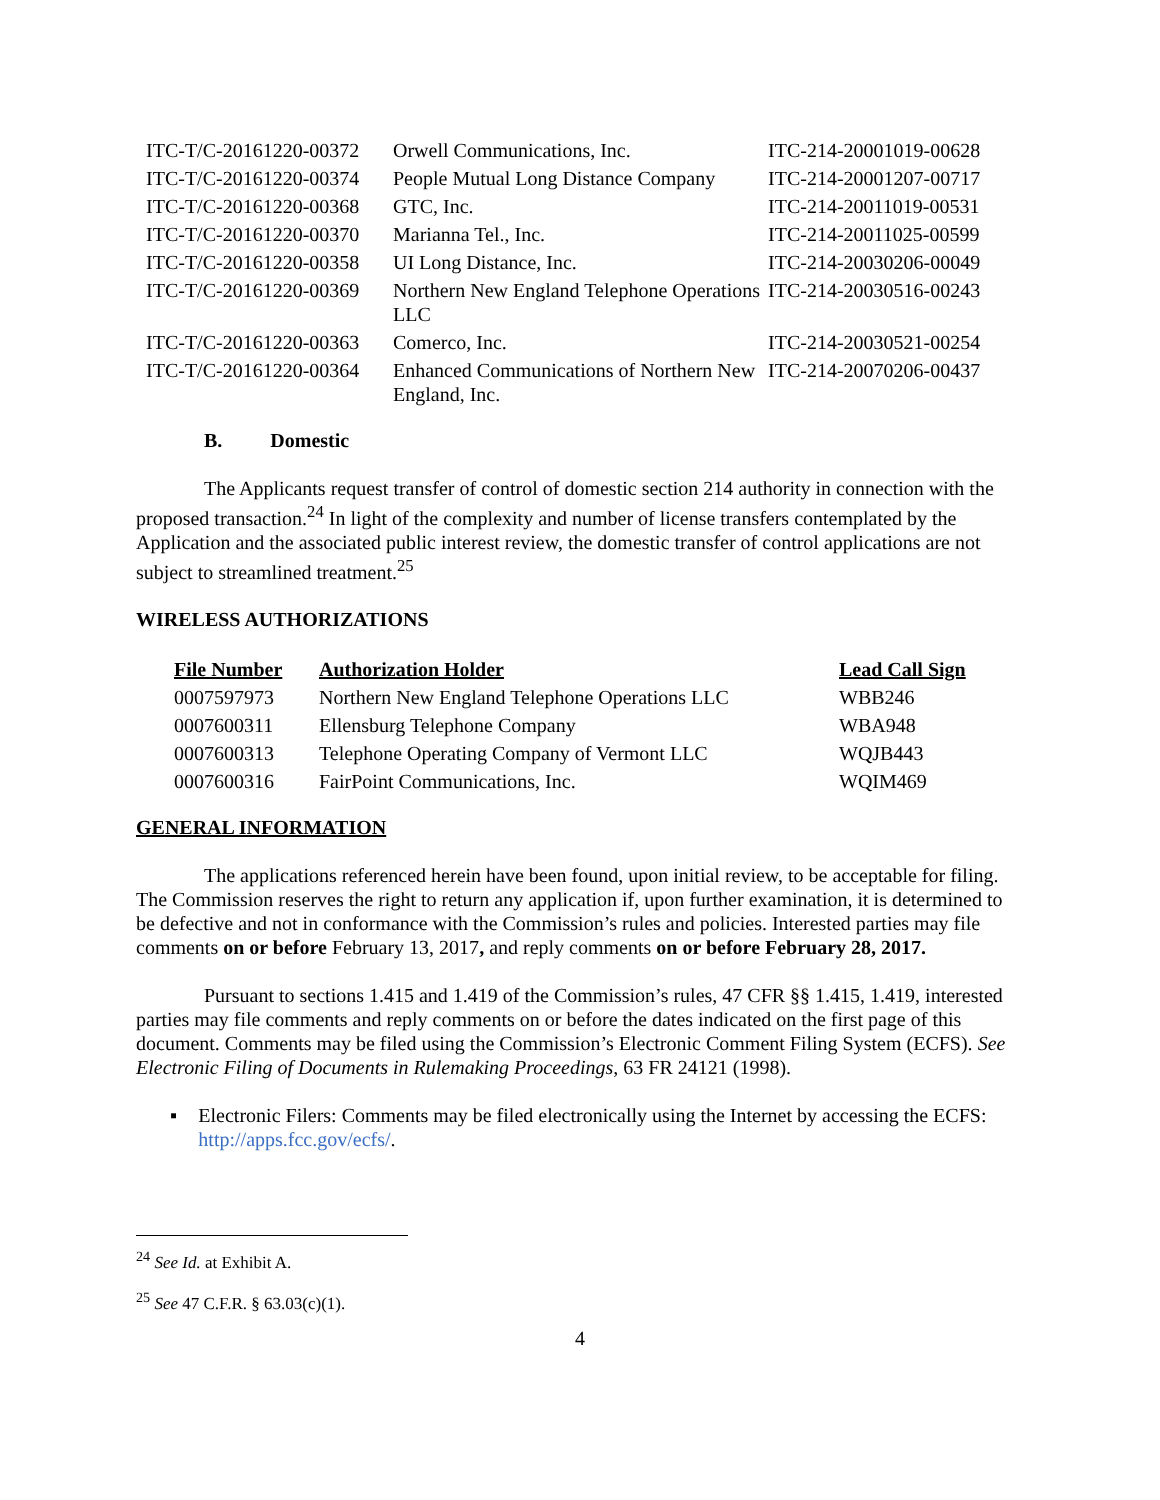| ITC-T/C-20161220-00372 | Orwell Communications, Inc. | ITC-214-20001019-00628 |
| ITC-T/C-20161220-00374 | People Mutual Long Distance Company | ITC-214-20001207-00717 |
| ITC-T/C-20161220-00368 | GTC, Inc. | ITC-214-20011019-00531 |
| ITC-T/C-20161220-00370 | Marianna Tel., Inc. | ITC-214-20011025-00599 |
| ITC-T/C-20161220-00358 | UI Long Distance, Inc. | ITC-214-20030206-00049 |
| ITC-T/C-20161220-00369 | Northern New England Telephone Operations LLC | ITC-214-20030516-00243 |
| ITC-T/C-20161220-00363 | Comerco, Inc. | ITC-214-20030521-00254 |
| ITC-T/C-20161220-00364 | Enhanced Communications of Northern New England, Inc. | ITC-214-20070206-00437 |
B. Domestic
The Applicants request transfer of control of domestic section 214 authority in connection with the proposed transaction.<sup>24</sup> In light of the complexity and number of license transfers contemplated by the Application and the associated public interest review, the domestic transfer of control applications are not subject to streamlined treatment.<sup>25</sup>
WIRELESS AUTHORIZATIONS
| File Number | Authorization Holder | Lead Call Sign |
| --- | --- | --- |
| 0007597973 | Northern New England Telephone Operations LLC | WBB246 |
| 0007600311 | Ellensburg Telephone Company | WBA948 |
| 0007600313 | Telephone Operating Company of Vermont LLC | WQJB443 |
| 0007600316 | FairPoint Communications, Inc. | WQIM469 |
GENERAL INFORMATION
The applications referenced herein have been found, upon initial review, to be acceptable for filing. The Commission reserves the right to return any application if, upon further examination, it is determined to be defective and not in conformance with the Commission’s rules and policies. Interested parties may file comments on or before February 13, 2017, and reply comments on or before February 28, 2017.
Pursuant to sections 1.415 and 1.419 of the Commission’s rules, 47 CFR §§ 1.415, 1.419, interested parties may file comments and reply comments on or before the dates indicated on the first page of this document. Comments may be filed using the Commission’s Electronic Comment Filing System (ECFS). See Electronic Filing of Documents in Rulemaking Proceedings, 63 FR 24121 (1998).
▪ Electronic Filers: Comments may be filed electronically using the Internet by accessing the ECFS: http://apps.fcc.gov/ecfs/.
<sup>24</sup> See Id. at Exhibit A.
<sup>25</sup> See 47 C.F.R. § 63.03(c)(1).
4